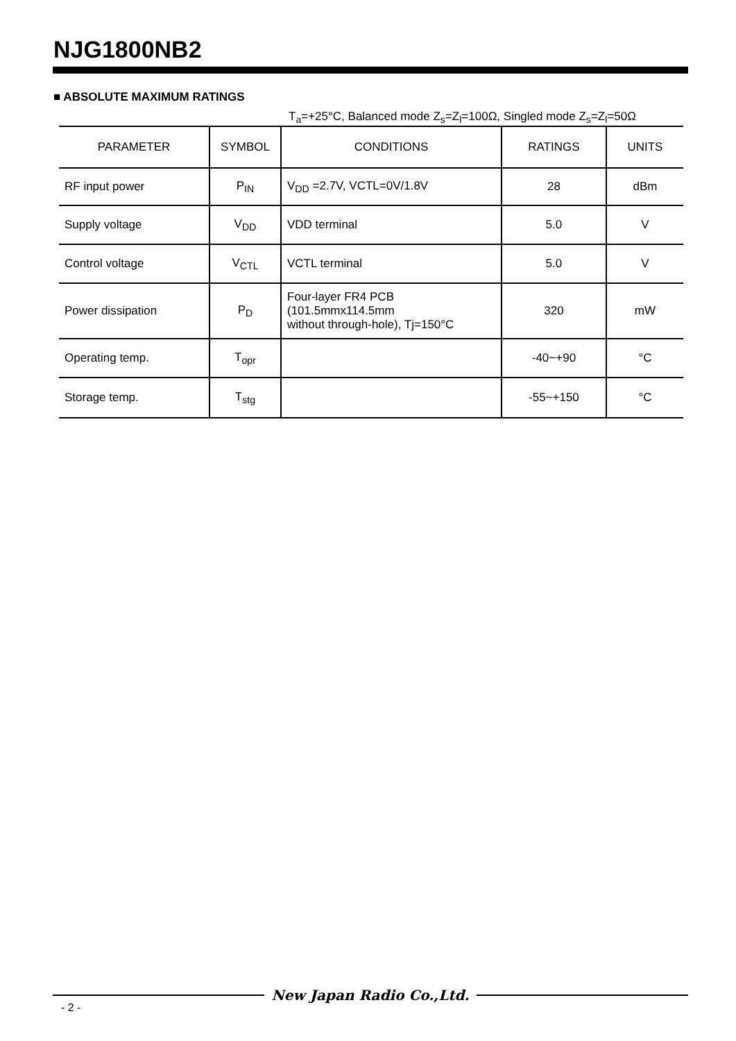NJG1800NB2
■ ABSOLUTE MAXIMUM RATINGS
T<sub>a</sub>=+25°C, Balanced mode Z<sub>s</sub>=Z<sub>l</sub>=100Ω, Singled mode Z<sub>s</sub>=Z<sub>l</sub>=50Ω
| PARAMETER | SYMBOL | CONDITIONS | RATINGS | UNITS |
| --- | --- | --- | --- | --- |
| RF input power | P<sub>IN</sub> | V<sub>DD</sub> =2.7V, VCTL=0V/1.8V | 28 | dBm |
| Supply voltage | V<sub>DD</sub> | VDD terminal | 5.0 | V |
| Control voltage | V<sub>CTL</sub> | VCTL terminal | 5.0 | V |
| Power dissipation | P<sub>D</sub> | Four-layer FR4 PCB (101.5mmx114.5mm without through-hole), Tj=150°C | 320 | mW |
| Operating temp. | T<sub>opr</sub> | | -40~+90 | °C |
| Storage temp. | T<sub>stg</sub> | | -55~+150 | °C |
New Japan Radio Co.,Ltd.
- 2 -